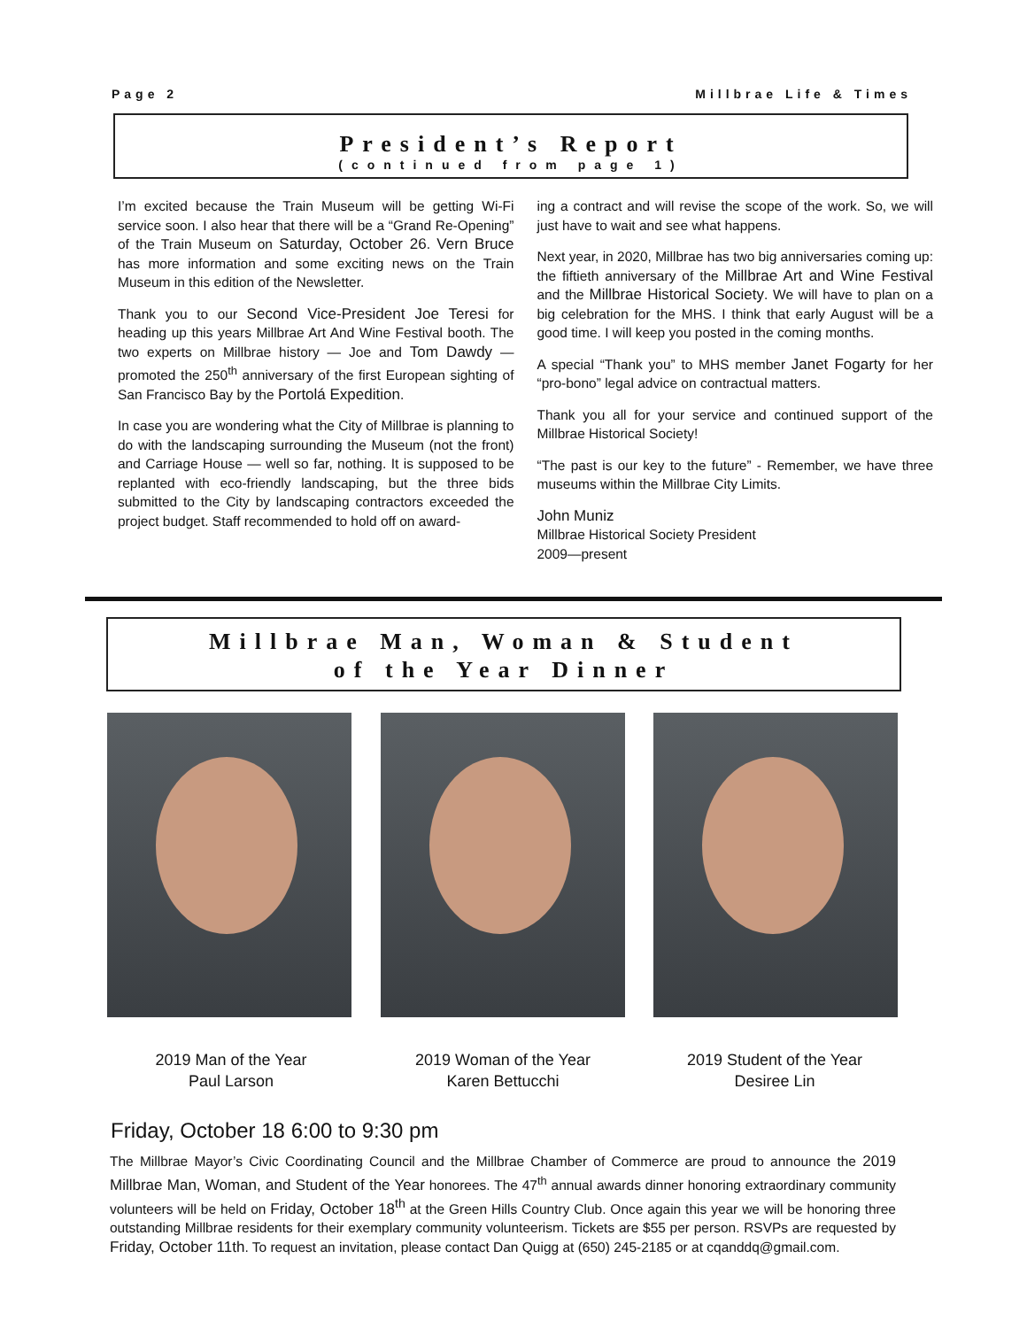Page 2 Millbrae Life & Times
President’s Report
(continued from page 1)
I’m excited because the Train Museum will be getting Wi-Fi service soon. I also hear that there will be a “Grand Re-Opening” of the Train Museum on Saturday, October 26. Vern Bruce has more information and some exciting news on the Train Museum in this edition of the Newsletter.
Thank you to our Second Vice-President Joe Teresi for heading up this years Millbrae Art And Wine Festival booth. The two experts on Millbrae history — Joe and Tom Dawdy — promoted the 250<sup>th</sup> anniversary of the first European sighting of San Francisco Bay by the Portolá Expedition.
In case you are wondering what the City of Millbrae is planning to do with the landscaping surrounding the Museum (not the front) and Carriage House — well so far, nothing. It is supposed to be replanted with eco-friendly landscaping, but the three bids submitted to the City by landscaping contractors exceeded the project budget. Staff recommended to hold off on award-
ing a contract and will revise the scope of the work. So, we will just have to wait and see what happens.
Next year, in 2020, Millbrae has two big anniversaries coming up: the fiftieth anniversary of the Millbrae Art and Wine Festival and the Millbrae Historical Society. We will have to plan on a big celebration for the MHS. I think that early August will be a good time. I will keep you posted in the coming months.
A special “Thank you” to MHS member Janet Fogarty for her “pro-bono” legal advice on contractual matters.
Thank you all for your service and continued support of the Millbrae Historical Society!
“The past is our key to the future” - Remember, we have three museums within the Millbrae City Limits.
John Muniz
Millbrae Historical Society President
2009—present
Millbrae Man, Woman & Student
of the Year Dinner
2019 Man of the Year
Paul Larson
2019 Woman of the Year
Karen Bettucchi
2019 Student of the Year
Desiree Lin
Friday, October 18 6:00 to 9:30 pm
The Millbrae Mayor’s Civic Coordinating Council and the Millbrae Chamber of Commerce are proud to announce the 2019 Millbrae Man, Woman, and Student of the Year honorees. The 47<sup>th</sup> annual awards dinner honoring extraordinary community volunteers will be held on Friday, October 18<sup>th</sup> at the Green Hills Country Club. Once again this year we will be honoring three outstanding Millbrae residents for their exemplary community volunteerism. Tickets are $55 per person. RSVPs are requested by Friday, October 11th. To request an invitation, please contact Dan Quigg at (650) 245-2185 or at cqanddq@gmail.com.